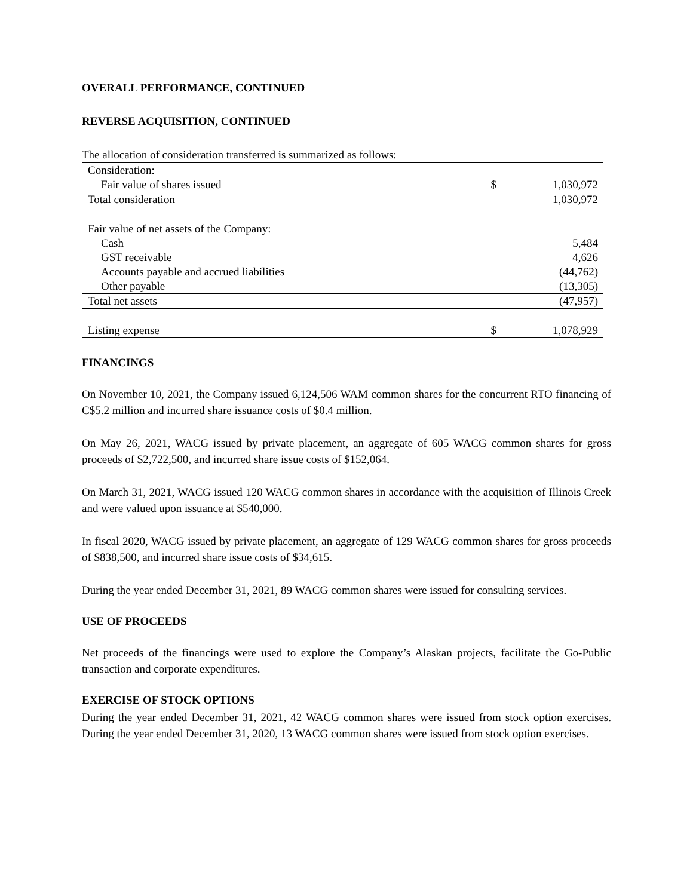OVERALL PERFORMANCE, CONTINUED
REVERSE ACQUISITION, CONTINUED
The allocation of consideration transferred is summarized as follows:
| Consideration: | | |
| Fair value of shares issued | $ | 1,030,972 |
| Total consideration | | 1,030,972 |
| Fair value of net assets of the Company: | | |
| Cash | | 5,484 |
| GST receivable | | 4,626 |
| Accounts payable and accrued liabilities | | (44,762) |
| Other payable | | (13,305) |
| Total net assets | | (47,957) |
| Listing expense | $ | 1,078,929 |
FINANCINGS
On November 10, 2021, the Company issued 6,124,506 WAM common shares for the concurrent RTO financing of C$5.2 million and incurred share issuance costs of $0.4 million.
On May 26, 2021, WACG issued by private placement, an aggregate of 605 WACG common shares for gross proceeds of $2,722,500, and incurred share issue costs of $152,064.
On March 31, 2021, WACG issued 120 WACG common shares in accordance with the acquisition of Illinois Creek and were valued upon issuance at $540,000.
In fiscal 2020, WACG issued by private placement, an aggregate of 129 WACG common shares for gross proceeds of $838,500, and incurred share issue costs of $34,615.
During the year ended December 31, 2021, 89 WACG common shares were issued for consulting services.
USE OF PROCEEDS
Net proceeds of the financings were used to explore the Company’s Alaskan projects, facilitate the Go-Public transaction and corporate expenditures.
EXERCISE OF STOCK OPTIONS
During the year ended December 31, 2021, 42 WACG common shares were issued from stock option exercises. During the year ended December 31, 2020, 13 WACG common shares were issued from stock option exercises.